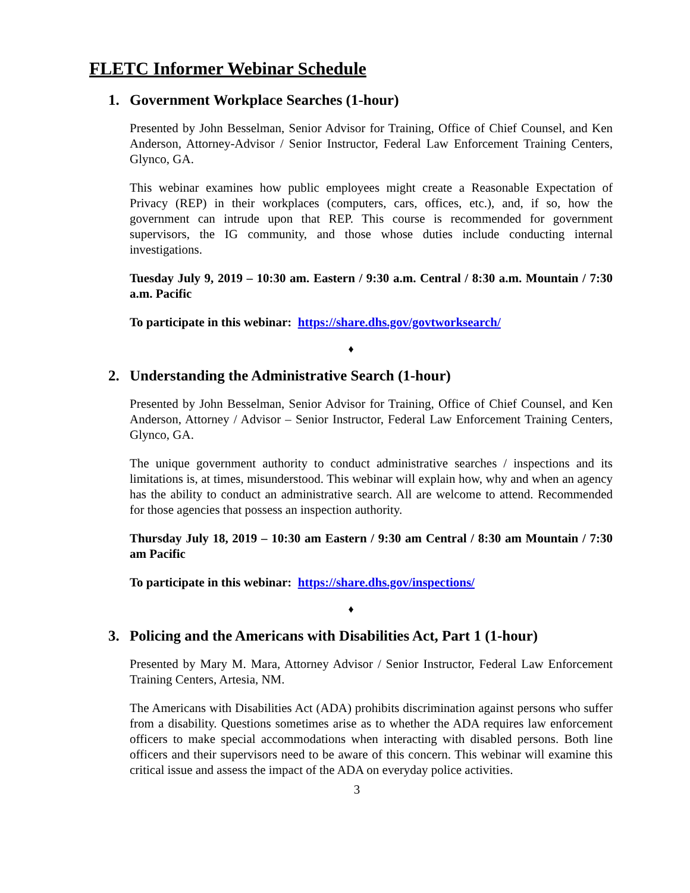FLETC Informer Webinar Schedule
1. Government Workplace Searches (1-hour)
Presented by John Besselman, Senior Advisor for Training, Office of Chief Counsel, and Ken Anderson, Attorney-Advisor / Senior Instructor, Federal Law Enforcement Training Centers, Glynco, GA.
This webinar examines how public employees might create a Reasonable Expectation of Privacy (REP) in their workplaces (computers, cars, offices, etc.), and, if so, how the government can intrude upon that REP. This course is recommended for government supervisors, the IG community, and those whose duties include conducting internal investigations.
Tuesday July 9, 2019 – 10:30 am. Eastern / 9:30 a.m. Central / 8:30 a.m. Mountain / 7:30 a.m. Pacific
To participate in this webinar: https://share.dhs.gov/govtworksearch/
♦
2. Understanding the Administrative Search (1-hour)
Presented by John Besselman, Senior Advisor for Training, Office of Chief Counsel, and Ken Anderson, Attorney / Advisor – Senior Instructor, Federal Law Enforcement Training Centers, Glynco, GA.
The unique government authority to conduct administrative searches / inspections and its limitations is, at times, misunderstood. This webinar will explain how, why and when an agency has the ability to conduct an administrative search. All are welcome to attend. Recommended for those agencies that possess an inspection authority.
Thursday July 18, 2019 – 10:30 am Eastern / 9:30 am Central / 8:30 am Mountain / 7:30 am Pacific
To participate in this webinar: https://share.dhs.gov/inspections/
♦
3. Policing and the Americans with Disabilities Act, Part 1 (1-hour)
Presented by Mary M. Mara, Attorney Advisor / Senior Instructor, Federal Law Enforcement Training Centers, Artesia, NM.
The Americans with Disabilities Act (ADA) prohibits discrimination against persons who suffer from a disability. Questions sometimes arise as to whether the ADA requires law enforcement officers to make special accommodations when interacting with disabled persons. Both line officers and their supervisors need to be aware of this concern. This webinar will examine this critical issue and assess the impact of the ADA on everyday police activities.
3